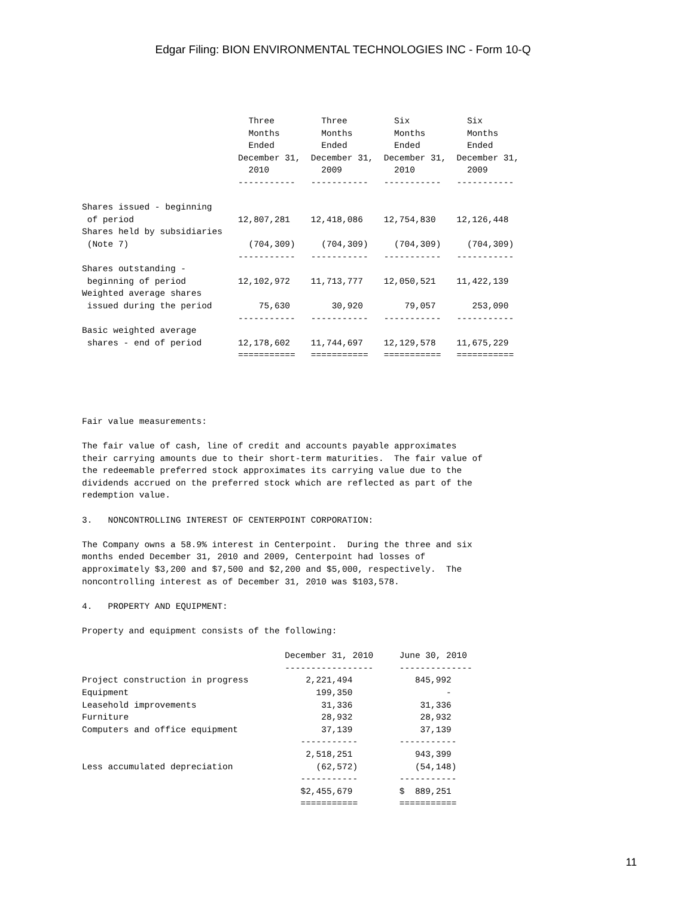Edgar Filing: BION ENVIRONMENTAL TECHNOLOGIES INC - Form 10-Q
                                Three         Three         Six           Six
                                Months        Months        Months        Months
                                Ended         Ended         Ended         Ended
                              December 31,  December 31,  December 31,  December 31,
                                2010          2009          2010          2009
                              -----------   -----------   -----------   -----------

Shares issued - beginning
 of period                    12,807,281    12,418,086    12,754,830    12,126,448
Shares held by subsidiaries
 (Note 7)                       (704,309)     (704,309)     (704,309)     (704,309)
                              -----------   -----------   -----------   -----------
Shares outstanding -
 beginning of period          12,102,972    11,713,777    12,050,521    11,422,139
Weighted average shares
 issued during the period         75,630        30,920        79,057       253,090
                              -----------   -----------   -----------   -----------
Basic weighted average
 shares - end of period       12,178,602    11,744,697    12,129,578    11,675,229
                              ===========   ===========   ===========   ===========
Fair value measurements:

The fair value of cash, line of credit and accounts payable approximates
their carrying amounts due to their short-term maturities.  The fair value of
the redeemable preferred stock approximates its carrying value due to the
dividends accrued on the preferred stock which are reflected as part of the
redemption value.

3.   NONCONTROLLING INTEREST OF CENTERPOINT CORPORATION:

The Company owns a 58.9% interest in Centerpoint.  During the three and six
months ended December 31, 2010 and 2009, Centerpoint had losses of
approximately $3,200 and $7,500 and $2,200 and $5,000, respectively.  The
noncontrolling interest as of December 31, 2010 was $103,578.

4.   PROPERTY AND EQUIPMENT:

Property and equipment consists of the following:

                                       December 31, 2010     June 30, 2010
                                       -----------------     --------------
Project construction in progress           2,221,494            845,992
Equipment                                    199,350                  -
Leasehold improvements                        31,336             31,336
Furniture                                     28,932             28,932
Computers and office equipment                37,139             37,139
                                          -----------        -----------
                                           2,518,251            943,399
Less accumulated depreciation                (62,572)           (54,148)
                                          -----------        -----------
                                          $2,455,679         $  889,251
                                          ===========        ===========
11